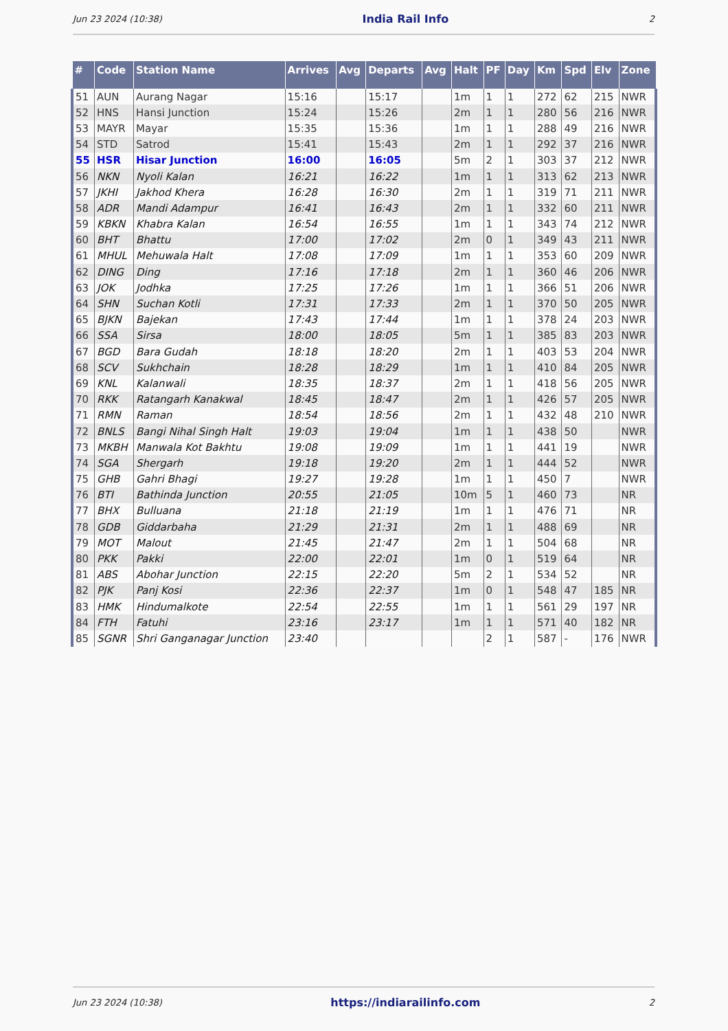Jun 23 2024 (10:38) India Rail Info 2
| # | Code | Station Name | Arrives | Avg | Departs | Avg | Halt | PF | Day | Km | Spd | Elv | Zone |
| --- | --- | --- | --- | --- | --- | --- | --- | --- | --- | --- | --- | --- | --- |
| 51 | AUN | Aurang Nagar | 15:16 | | 15:17 | | 1m | 1 | 1 | 272 | 62 | 215 | NWR |
| 52 | HNS | Hansi Junction | 15:24 | | 15:26 | | 2m | 1 | 1 | 280 | 56 | 216 | NWR |
| 53 | MAYR | Mayar | 15:35 | | 15:36 | | 1m | 1 | 1 | 288 | 49 | 216 | NWR |
| 54 | STD | Satrod | 15:41 | | 15:43 | | 2m | 1 | 1 | 292 | 37 | 216 | NWR |
| 55 | HSR | Hisar Junction | 16:00 | | 16:05 | | 5m | 2 | 1 | 303 | 37 | 212 | NWR |
| 56 | NKN | Nyoli Kalan | 16:21 | | 16:22 | | 1m | 1 | 1 | 313 | 62 | 213 | NWR |
| 57 | JKHI | Jakhod Khera | 16:28 | | 16:30 | | 2m | 1 | 1 | 319 | 71 | 211 | NWR |
| 58 | ADR | Mandi Adampur | 16:41 | | 16:43 | | 2m | 1 | 1 | 332 | 60 | 211 | NWR |
| 59 | KBKN | Khabra Kalan | 16:54 | | 16:55 | | 1m | 1 | 1 | 343 | 74 | 212 | NWR |
| 60 | BHT | Bhattu | 17:00 | | 17:02 | | 2m | 0 | 1 | 349 | 43 | 211 | NWR |
| 61 | MHUL | Mehuwala Halt | 17:08 | | 17:09 | | 1m | 1 | 1 | 353 | 60 | 209 | NWR |
| 62 | DING | Ding | 17:16 | | 17:18 | | 2m | 1 | 1 | 360 | 46 | 206 | NWR |
| 63 | JOK | Jodhka | 17:25 | | 17:26 | | 1m | 1 | 1 | 366 | 51 | 206 | NWR |
| 64 | SHN | Suchan Kotli | 17:31 | | 17:33 | | 2m | 1 | 1 | 370 | 50 | 205 | NWR |
| 65 | BJKN | Bajekan | 17:43 | | 17:44 | | 1m | 1 | 1 | 378 | 24 | 203 | NWR |
| 66 | SSA | Sirsa | 18:00 | | 18:05 | | 5m | 1 | 1 | 385 | 83 | 203 | NWR |
| 67 | BGD | Bara Gudah | 18:18 | | 18:20 | | 2m | 1 | 1 | 403 | 53 | 204 | NWR |
| 68 | SCV | Sukhchain | 18:28 | | 18:29 | | 1m | 1 | 1 | 410 | 84 | 205 | NWR |
| 69 | KNL | Kalanwali | 18:35 | | 18:37 | | 2m | 1 | 1 | 418 | 56 | 205 | NWR |
| 70 | RKK | Ratangarh Kanakwal | 18:45 | | 18:47 | | 2m | 1 | 1 | 426 | 57 | 205 | NWR |
| 71 | RMN | Raman | 18:54 | | 18:56 | | 2m | 1 | 1 | 432 | 48 | 210 | NWR |
| 72 | BNLS | Bangi Nihal Singh Halt | 19:03 | | 19:04 | | 1m | 1 | 1 | 438 | 50 | | NWR |
| 73 | MKBH | Manwala Kot Bakhtu | 19:08 | | 19:09 | | 1m | 1 | 1 | 441 | 19 | | NWR |
| 74 | SGA | Shergarh | 19:18 | | 19:20 | | 2m | 1 | 1 | 444 | 52 | | NWR |
| 75 | GHB | Gahri Bhagi | 19:27 | | 19:28 | | 1m | 1 | 1 | 450 | 7 | | NWR |
| 76 | BTI | Bathinda Junction | 20:55 | | 21:05 | | 10m | 5 | 1 | 460 | 73 | | NR |
| 77 | BHX | Bulluana | 21:18 | | 21:19 | | 1m | 1 | 1 | 476 | 71 | | NR |
| 78 | GDB | Giddarbaha | 21:29 | | 21:31 | | 2m | 1 | 1 | 488 | 69 | | NR |
| 79 | MOT | Malout | 21:45 | | 21:47 | | 2m | 1 | 1 | 504 | 68 | | NR |
| 80 | PKK | Pakki | 22:00 | | 22:01 | | 1m | 0 | 1 | 519 | 64 | | NR |
| 81 | ABS | Abohar Junction | 22:15 | | 22:20 | | 5m | 2 | 1 | 534 | 52 | | NR |
| 82 | PJK | Panj Kosi | 22:36 | | 22:37 | | 1m | 0 | 1 | 548 | 47 | 185 | NR |
| 83 | HMK | Hindumalkote | 22:54 | | 22:55 | | 1m | 1 | 1 | 561 | 29 | 197 | NR |
| 84 | FTH | Fatuhi | 23:16 | | 23:17 | | 1m | 1 | 1 | 571 | 40 | 182 | NR |
| 85 | SGNR | Shri Ganganagar Junction | 23:40 | | | | | 2 | 1 | 587 | - | 176 | NWR |
Jun 23 2024 (10:38) https://indiarailinfo.com 2